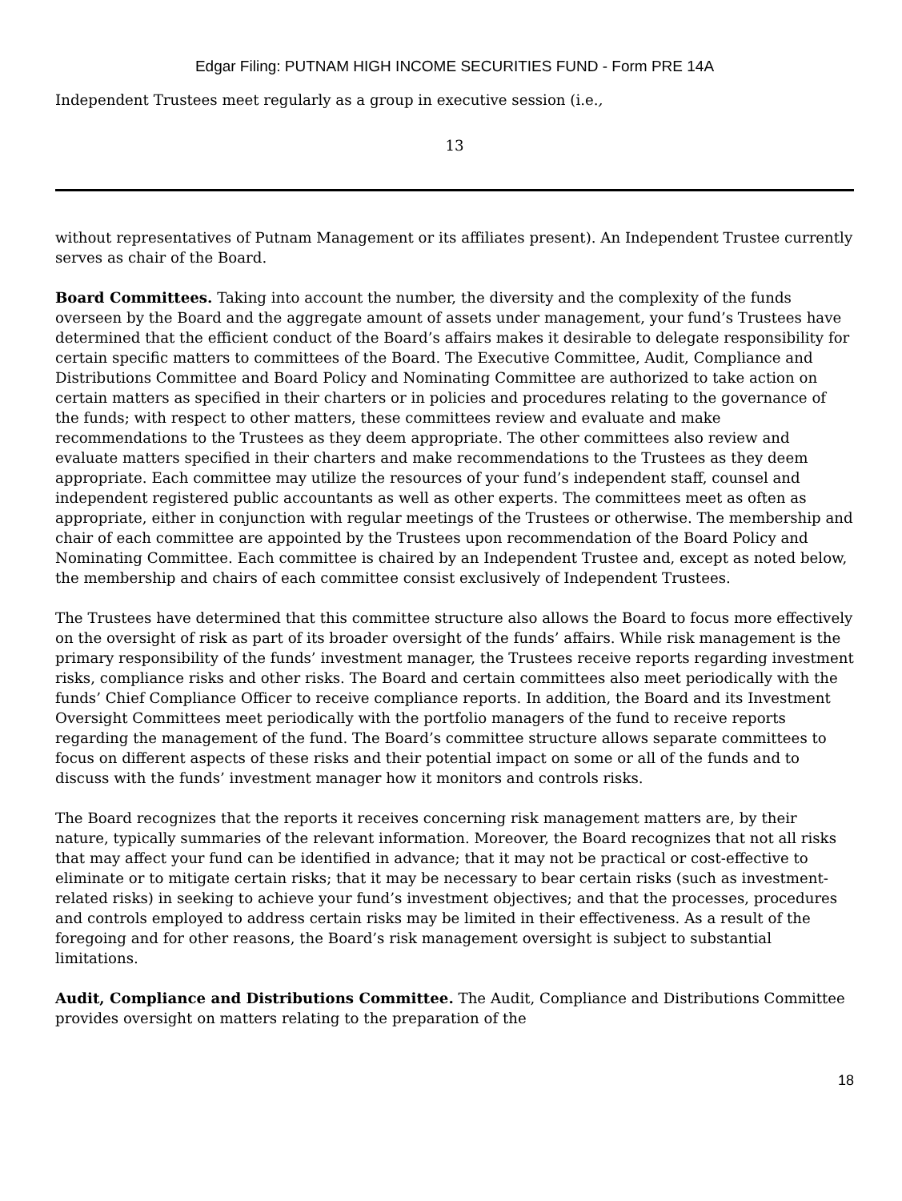Edgar Filing: PUTNAM HIGH INCOME SECURITIES FUND - Form PRE 14A
Independent Trustees meet regularly as a group in executive session (i.e.,
13
without representatives of Putnam Management or its affiliates present). An Independent Trustee currently serves as chair of the Board.
Board Committees. Taking into account the number, the diversity and the complexity of the funds overseen by the Board and the aggregate amount of assets under management, your fund’s Trustees have determined that the efficient conduct of the Board’s affairs makes it desirable to delegate responsibility for certain specific matters to committees of the Board. The Executive Committee, Audit, Compliance and Distributions Committee and Board Policy and Nominating Committee are authorized to take action on certain matters as specified in their charters or in policies and procedures relating to the governance of the funds; with respect to other matters, these committees review and evaluate and make recommendations to the Trustees as they deem appropriate. The other committees also review and evaluate matters specified in their charters and make recommendations to the Trustees as they deem appropriate. Each committee may utilize the resources of your fund’s independent staff, counsel and independent registered public accountants as well as other experts. The committees meet as often as appropriate, either in conjunction with regular meetings of the Trustees or otherwise. The membership and chair of each committee are appointed by the Trustees upon recommendation of the Board Policy and Nominating Committee. Each committee is chaired by an Independent Trustee and, except as noted below, the membership and chairs of each committee consist exclusively of Independent Trustees.
The Trustees have determined that this committee structure also allows the Board to focus more effectively on the oversight of risk as part of its broader oversight of the funds’ affairs. While risk management is the primary responsibility of the funds’ investment manager, the Trustees receive reports regarding investment risks, compliance risks and other risks. The Board and certain committees also meet periodically with the funds’ Chief Compliance Officer to receive compliance reports. In addition, the Board and its Investment Oversight Committees meet periodically with the portfolio managers of the fund to receive reports regarding the management of the fund. The Board’s committee structure allows separate committees to focus on different aspects of these risks and their potential impact on some or all of the funds and to discuss with the funds’ investment manager how it monitors and controls risks.
The Board recognizes that the reports it receives concerning risk management matters are, by their nature, typically summaries of the relevant information. Moreover, the Board recognizes that not all risks that may affect your fund can be identified in advance; that it may not be practical or cost-effective to eliminate or to mitigate certain risks; that it may be necessary to bear certain risks (such as investment-related risks) in seeking to achieve your fund’s investment objectives; and that the processes, procedures and controls employed to address certain risks may be limited in their effectiveness. As a result of the foregoing and for other reasons, the Board’s risk management oversight is subject to substantial limitations.
Audit, Compliance and Distributions Committee. The Audit, Compliance and Distributions Committee provides oversight on matters relating to the preparation of the
18